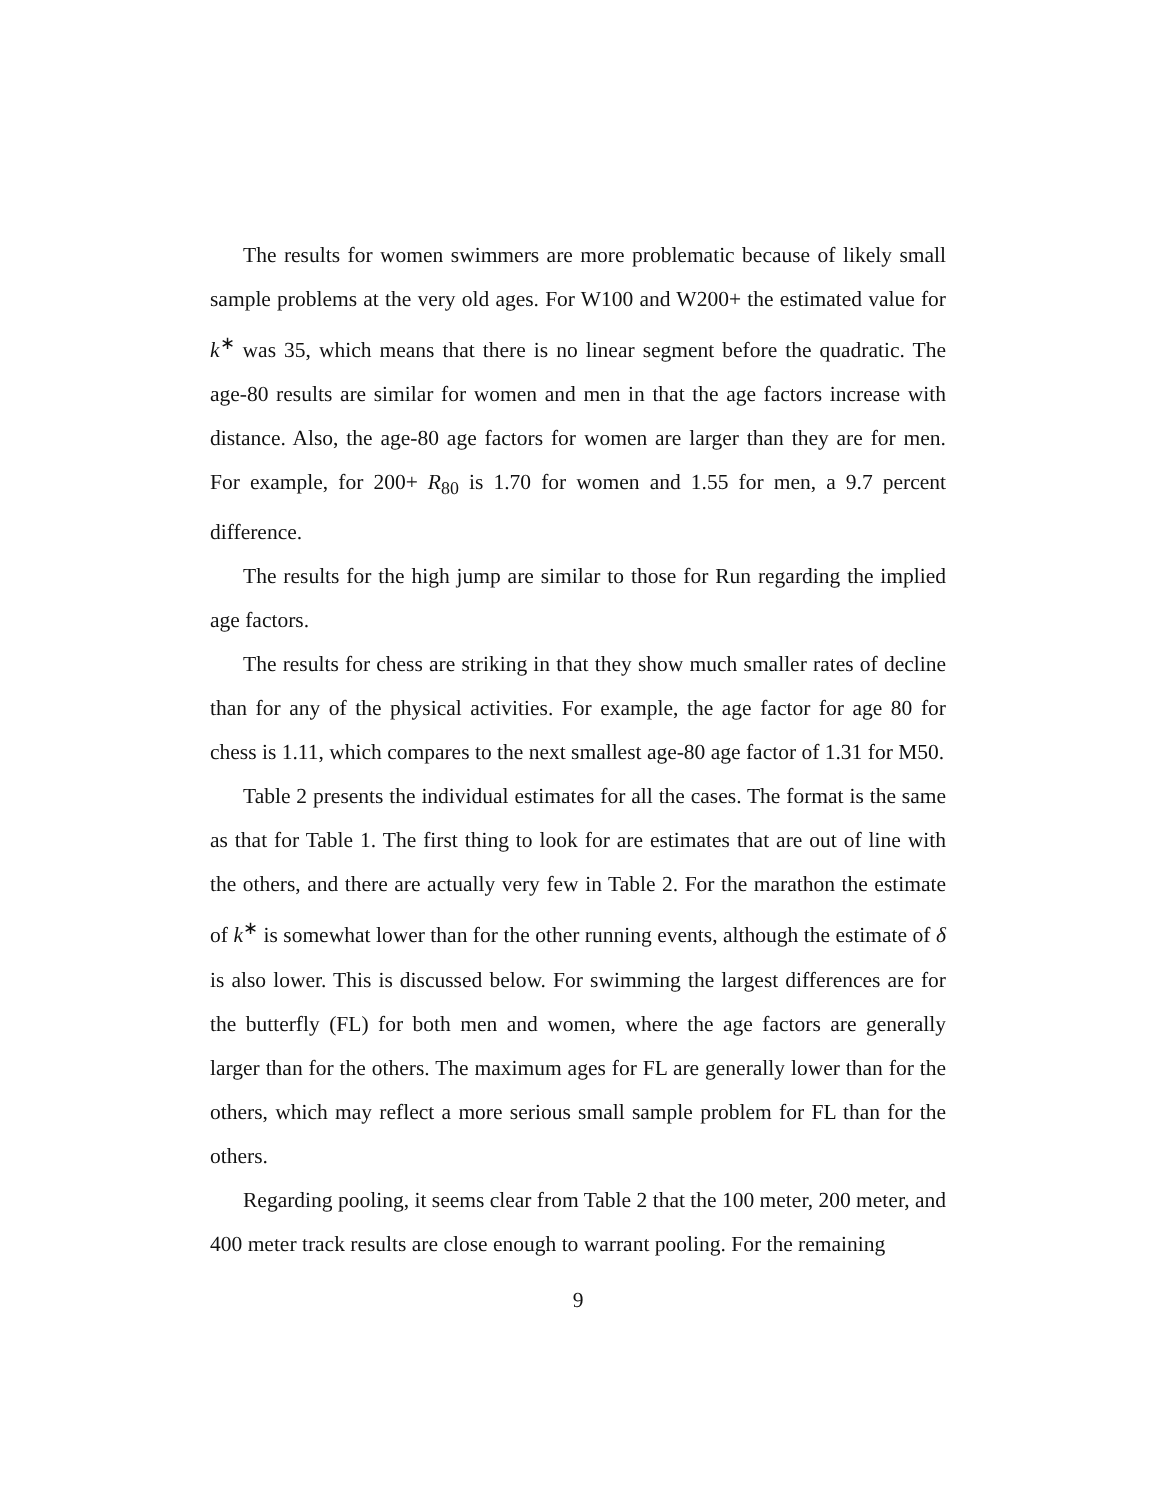The results for women swimmers are more problematic because of likely small sample problems at the very old ages. For W100 and W200+ the estimated value for k<sup>∗</sup> was 35, which means that there is no linear segment before the quadratic. The age-80 results are similar for women and men in that the age factors increase with distance. Also, the age-80 age factors for women are larger than they are for men. For example, for 200+ R<sub>80</sub> is 1.70 for women and 1.55 for men, a 9.7 percent difference.
The results for the high jump are similar to those for Run regarding the implied age factors.
The results for chess are striking in that they show much smaller rates of decline than for any of the physical activities. For example, the age factor for age 80 for chess is 1.11, which compares to the next smallest age-80 age factor of 1.31 for M50.
Table 2 presents the individual estimates for all the cases. The format is the same as that for Table 1. The first thing to look for are estimates that are out of line with the others, and there are actually very few in Table 2. For the marathon the estimate of k<sup>∗</sup> is somewhat lower than for the other running events, although the estimate of δ is also lower. This is discussed below. For swimming the largest differences are for the butterfly (FL) for both men and women, where the age factors are generally larger than for the others. The maximum ages for FL are generally lower than for the others, which may reflect a more serious small sample problem for FL than for the others.
Regarding pooling, it seems clear from Table 2 that the 100 meter, 200 meter, and 400 meter track results are close enough to warrant pooling. For the remaining
9